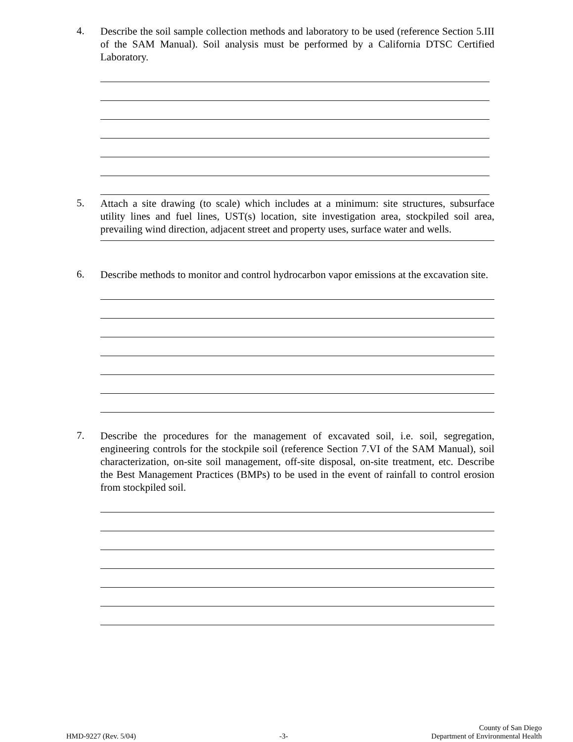4.
Describe the soil sample collection methods and laboratory to be used (reference Section 5.III of the SAM Manual). Soil analysis must be performed by a California DTSC Certified Laboratory.
5.
Attach a site drawing (to scale) which includes at a minimum: site structures, subsurface utility lines and fuel lines, UST(s) location, site investigation area, stockpiled soil area, prevailing wind direction, adjacent street and property uses, surface water and wells.
6.
Describe methods to monitor and control hydrocarbon vapor emissions at the excavation site.
7.
Describe the procedures for the management of excavated soil, i.e. soil, segregation, engineering controls for the stockpile soil (reference Section 7.VI of the SAM Manual), soil characterization, on-site soil management, off-site disposal, on-site treatment, etc. Describe the Best Management Practices (BMPs) to be used in the event of rainfall to control erosion from stockpiled soil.
HMD-9227 (Rev. 5/04)
-3-
County of San Diego
Department of Environmental Health